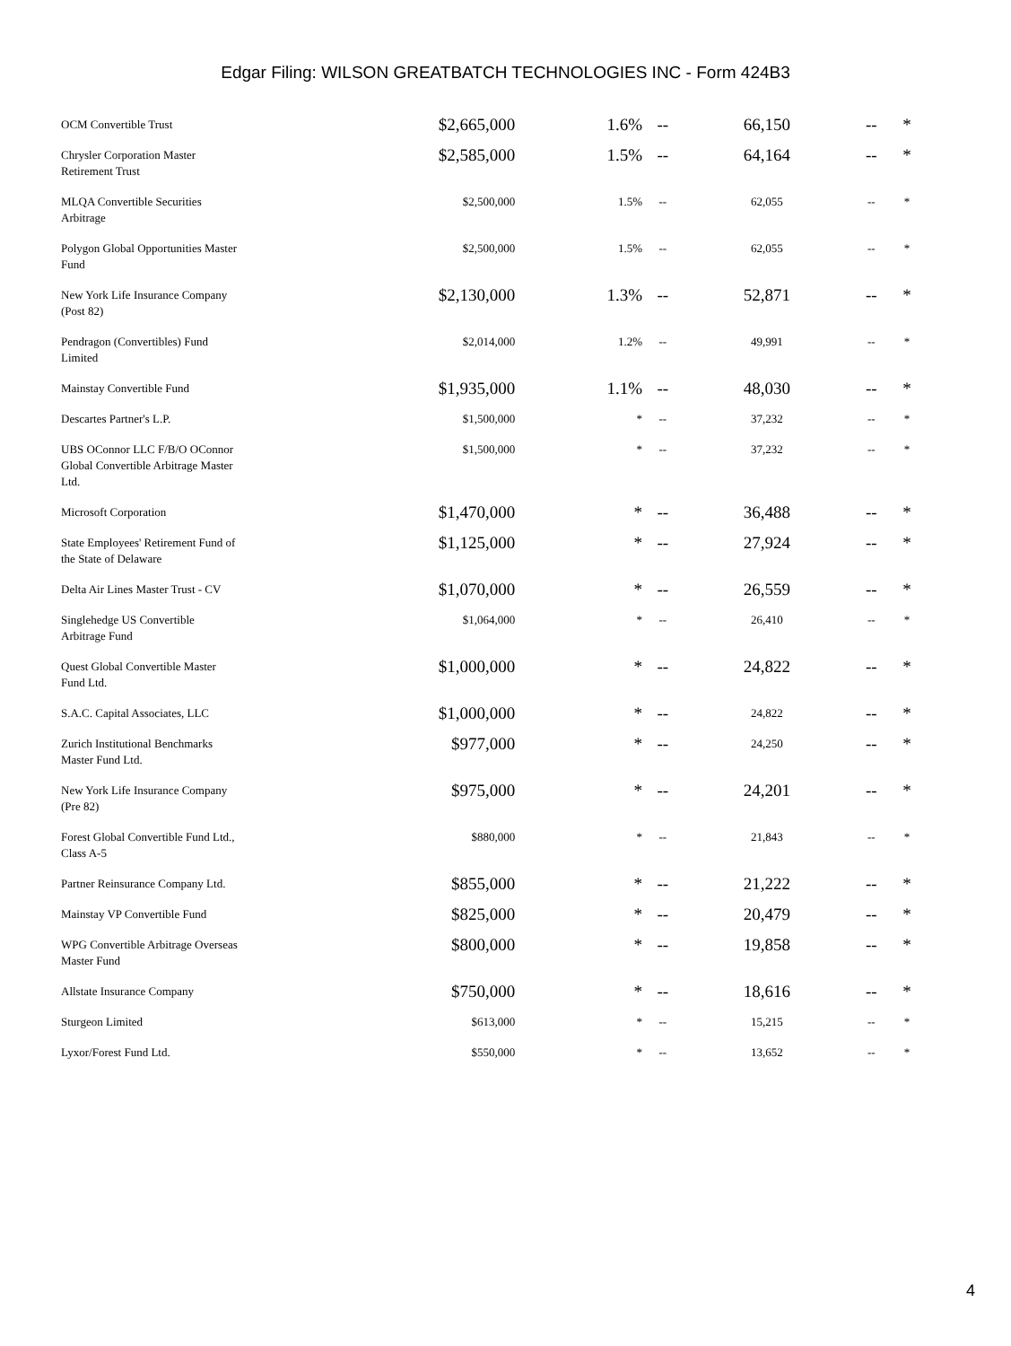Edgar Filing: WILSON GREATBATCH TECHNOLOGIES INC - Form 424B3
| OCM Convertible Trust | $2,665,000 | 1.6% | -- | 66,150 | -- | * |
| Chrysler Corporation Master Retirement Trust | $2,585,000 | 1.5% | -- | 64,164 | -- | * |
| MLQA Convertible Securities Arbitrage | $2,500,000 | 1.5% | -- | 62,055 | -- | * |
| Polygon Global Opportunities Master Fund | $2,500,000 | 1.5% | -- | 62,055 | -- | * |
| New York Life Insurance Company (Post 82) | $2,130,000 | 1.3% | -- | 52,871 | -- | * |
| Pendragon (Convertibles) Fund Limited | $2,014,000 | 1.2% | -- | 49,991 | -- | * |
| Mainstay Convertible Fund | $1,935,000 | 1.1% | -- | 48,030 | -- | * |
| Descartes Partner's L.P. | $1,500,000 | * | -- | 37,232 | -- | * |
| UBS OConnor LLC F/B/O OConnor Global Convertible Arbitrage Master Ltd. | $1,500,000 | * | -- | 37,232 | -- | * |
| Microsoft Corporation | $1,470,000 | * | -- | 36,488 | -- | * |
| State Employees' Retirement Fund of the State of Delaware | $1,125,000 | * | -- | 27,924 | -- | * |
| Delta Air Lines Master Trust - CV | $1,070,000 | * | -- | 26,559 | -- | * |
| Singlehedge US Convertible Arbitrage Fund | $1,064,000 | * | -- | 26,410 | -- | * |
| Quest Global Convertible Master Fund Ltd. | $1,000,000 | * | -- | 24,822 | -- | * |
| S.A.C. Capital Associates, LLC | $1,000,000 | * | -- | 24,822 | -- | * |
| Zurich Institutional Benchmarks Master Fund Ltd. | $977,000 | * | -- | 24,250 | -- | * |
| New York Life Insurance Company (Pre 82) | $975,000 | * | -- | 24,201 | -- | * |
| Forest Global Convertible Fund Ltd., Class A-5 | $880,000 | * | -- | 21,843 | -- | * |
| Partner Reinsurance Company Ltd. | $855,000 | * | -- | 21,222 | -- | * |
| Mainstay VP Convertible Fund | $825,000 | * | -- | 20,479 | -- | * |
| WPG Convertible Arbitrage Overseas Master Fund | $800,000 | * | -- | 19,858 | -- | * |
| Allstate Insurance Company | $750,000 | * | -- | 18,616 | -- | * |
| Sturgeon Limited | $613,000 | * | -- | 15,215 | -- | * |
| Lyxor/Forest Fund Ltd. | $550,000 | * | -- | 13,652 | -- | * |
4